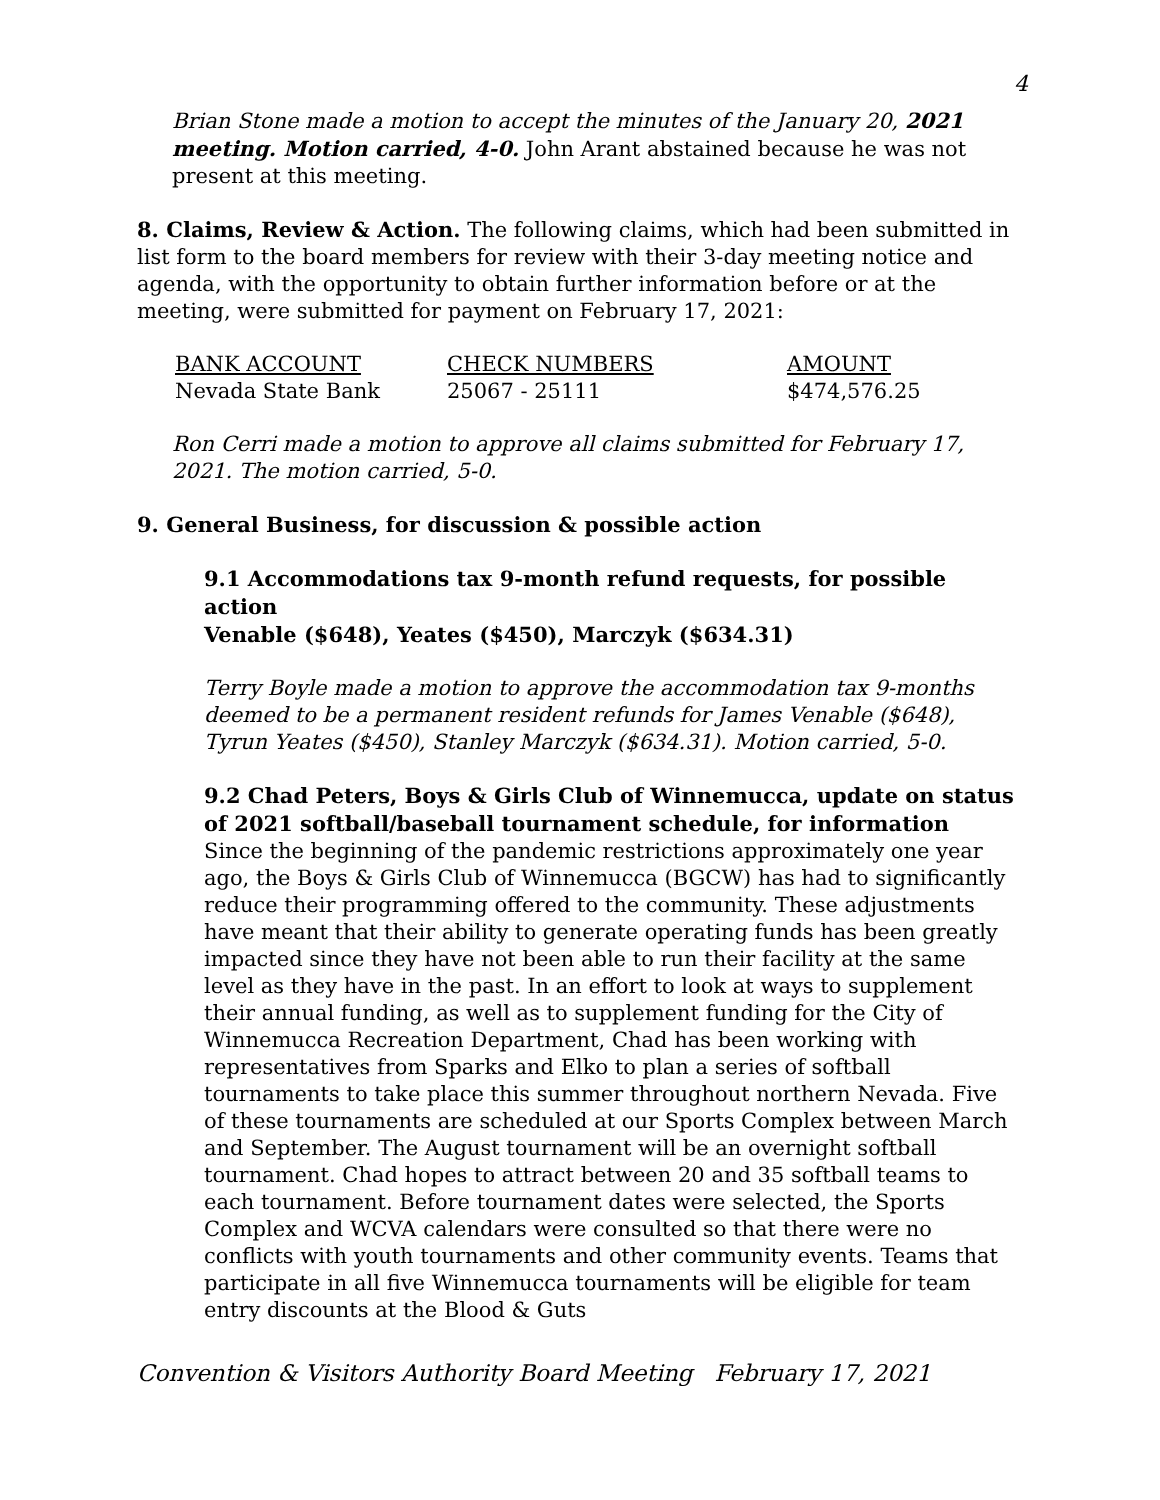4
Brian Stone made a motion to accept the minutes of the January 20, 2021 meeting. Motion carried, 4-0. John Arant abstained because he was not present at this meeting.
8. Claims, Review & Action. The following claims, which had been submitted in list form to the board members for review with their 3-day meeting notice and agenda, with the opportunity to obtain further information before or at the meeting, were submitted for payment on February 17, 2021:
| BANK ACCOUNT | CHECK NUMBERS | AMOUNT |
| --- | --- | --- |
| Nevada State Bank | 25067 - 25111 | $474,576.25 |
Ron Cerri made a motion to approve all claims submitted for February 17, 2021. The motion carried, 5-0.
9. General Business, for discussion & possible action
9.1 Accommodations tax 9-month refund requests, for possible action
Venable ($648), Yeates ($450), Marczyk ($634.31)
Terry Boyle made a motion to approve the accommodation tax 9-months deemed to be a permanent resident refunds for James Venable ($648), Tyrun Yeates ($450), Stanley Marczyk ($634.31). Motion carried, 5-0.
9.2 Chad Peters, Boys & Girls Club of Winnemucca, update on status of 2021 softball/baseball tournament schedule, for information
Since the beginning of the pandemic restrictions approximately one year ago, the Boys & Girls Club of Winnemucca (BGCW) has had to significantly reduce their programming offered to the community. These adjustments have meant that their ability to generate operating funds has been greatly impacted since they have not been able to run their facility at the same level as they have in the past. In an effort to look at ways to supplement their annual funding, as well as to supplement funding for the City of Winnemucca Recreation Department, Chad has been working with representatives from Sparks and Elko to plan a series of softball tournaments to take place this summer throughout northern Nevada. Five of these tournaments are scheduled at our Sports Complex between March and September. The August tournament will be an overnight softball tournament. Chad hopes to attract between 20 and 35 softball teams to each tournament. Before tournament dates were selected, the Sports Complex and WCVA calendars were consulted so that there were no conflicts with youth tournaments and other community events. Teams that participate in all five Winnemucca tournaments will be eligible for team entry discounts at the Blood & Guts
Convention & Visitors Authority Board Meeting February 17, 2021